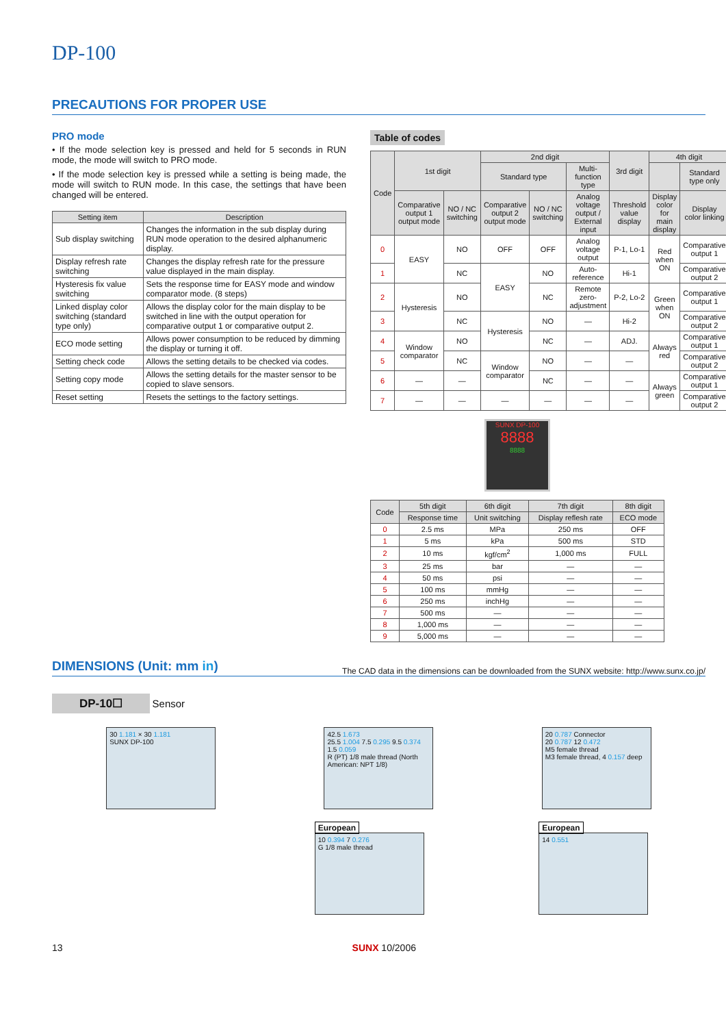DP-100
PRECAUTIONS FOR PROPER USE
PRO mode
• If the mode selection key is pressed and held for 5 seconds in RUN mode, the mode will switch to PRO mode.
• If the mode selection key is pressed while a setting is being made, the mode will switch to RUN mode. In this case, the settings that have been changed will be entered.
| Setting item | Description |
| --- | --- |
| Sub display switching | Changes the information in the sub display during RUN mode operation to the desired alphanumeric display. |
| Display refresh rate switching | Changes the display refresh rate for the pressure value displayed in the main display. |
| Hysteresis fix value switching | Sets the response time for EASY mode and window comparator mode. (8 steps) |
| Linked display color switching (standard type only) | Allows the display color for the main display to be switched in line with the output operation for comparative output 1 or comparative output 2. |
| ECO mode setting | Allows power consumption to be reduced by dimming the display or turning it off. |
| Setting check code | Allows the setting details to be checked via codes. |
| Setting copy mode | Allows the setting details for the master sensor to be copied to slave sensors. |
| Reset setting | Resets the settings to the factory settings. |
Table of codes
| Code | 1st digit | | 2nd digit | | | 3rd digit | 4th digit | |
| --- | --- | --- | --- | --- | --- | --- | --- | --- |
| | | | Standard type | | Multi-function type | | | Standard type only |
| | Comparative output 1 output mode | NO / NC switching | Comparative output 2 output mode | NO / NC switching | Analog voltage output / External input | Threshold value display | Display color for main display | Display color linking |
| 0 | EASY | NO | OFF | OFF | Analog voltage output | P-1, Lo-1 | Red when ON | Comparative output 1 |
| 1 | | NC | EASY | NO | Auto-reference | Hi-1 | | Comparative output 2 |
| 2 | Hysteresis | NO | | NC | Remote zero-adjustment | P-2, Lo-2 | Green when ON | Comparative output 1 |
| 3 | | NC | Hysteresis | NO | — | Hi-2 | | Comparative output 2 |
| 4 | Window comparator | NO | | NC | — | ADJ. | Always red | Comparative output 1 |
| 5 | | NC | Window comparator | NO | — | — | | Comparative output 2 |
| 6 | — | — | | NC | — | — | Always green | Comparative output 1 |
| 7 | — | — | — | — | — | — | | Comparative output 2 |
SUNX DP-100
8888
8888
| Code | 5th digit | 6th digit | 7th digit | 8th digit |
| --- | --- | --- | --- | --- |
| | Response time | Unit switching | Display reflesh rate | ECO mode |
| 0 | 2.5 ms | MPa | 250 ms | OFF |
| 1 | 5 ms | kPa | 500 ms | STD |
| 2 | 10 ms | kgf/cm<sup>2</sup> | 1,000 ms | FULL |
| 3 | 25 ms | bar | — | — |
| 4 | 50 ms | psi | — | — |
| 5 | 100 ms | mmHg | — | — |
| 6 | 250 ms | inchHg | — | — |
| 7 | 500 ms | — | — | — |
| 8 | 1,000 ms | — | — | — |
| 9 | 5,000 ms | — | — | — |
DIMENSIONS (Unit: mm in)
The CAD data in the dimensions can be downloaded from the SUNX website: http://www.sunx.co.jp/
DP-10☐
Sensor
30 1.181 × 30 1.181
SUNX DP-100
42.5 1.673
25.5 1.004 7.5 0.295 9.5 0.374
1.5 0.059
R (PT) 1/8 male thread (North American: NPT 1/8)
20 0.787 Connector
20 0.787 12 0.472
M5 female thread
M3 female thread, 4 0.157 deep
European
10 0.394 7 0.276
G 1/8 male thread
European
14 0.551
13 SUNX 10/2006